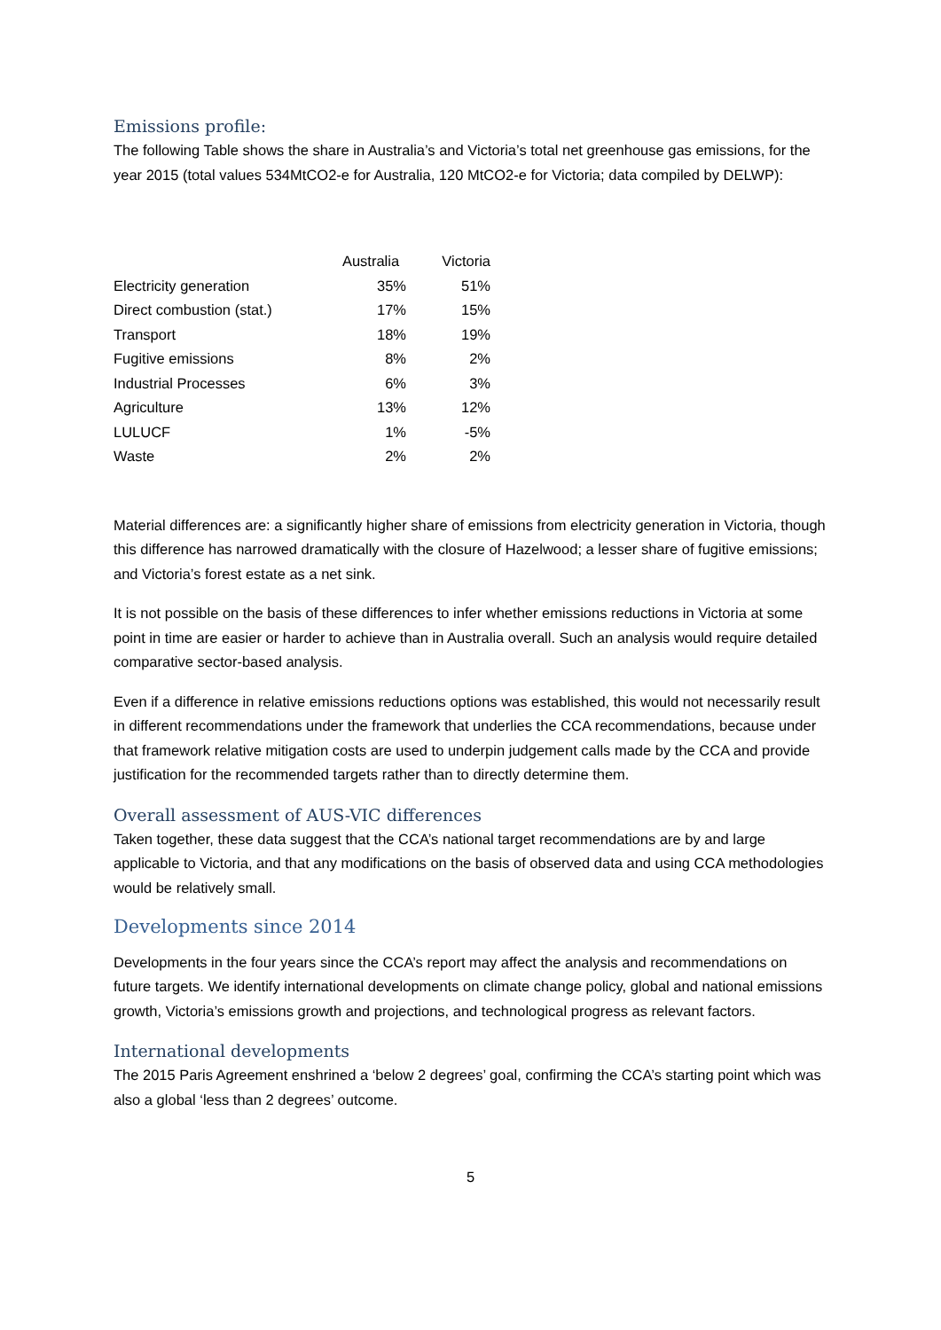Emissions profile:
The following Table shows the share in Australia’s and Victoria’s total net greenhouse gas emissions, for the year 2015 (total values 534MtCO2-e for Australia, 120 MtCO2-e for Victoria; data compiled by DELWP):
| | Australia | Victoria |
| --- | --- | --- |
| Electricity generation | 35% | 51% |
| Direct combustion (stat.) | 17% | 15% |
| Transport | 18% | 19% |
| Fugitive emissions | 8% | 2% |
| Industrial Processes | 6% | 3% |
| Agriculture | 13% | 12% |
| LULUCF | 1% | -5% |
| Waste | 2% | 2% |
Material differences are: a significantly higher share of emissions from electricity generation in Victoria, though this difference has narrowed dramatically with the closure of Hazelwood; a lesser share of fugitive emissions; and Victoria’s forest estate as a net sink.
It is not possible on the basis of these differences to infer whether emissions reductions in Victoria at some point in time are easier or harder to achieve than in Australia overall. Such an analysis would require detailed comparative sector-based analysis.
Even if a difference in relative emissions reductions options was established, this would not necessarily result in different recommendations under the framework that underlies the CCA recommendations, because under that framework relative mitigation costs are used to underpin judgement calls made by the CCA and provide justification for the recommended targets rather than to directly determine them.
Overall assessment of AUS-VIC differences
Taken together, these data suggest that the CCA’s national target recommendations are by and large applicable to Victoria, and that any modifications on the basis of observed data and using CCA methodologies would be relatively small.
Developments since 2014
Developments in the four years since the CCA’s report may affect the analysis and recommendations on future targets. We identify international developments on climate change policy, global and national emissions growth, Victoria’s emissions growth and projections, and technological progress as relevant factors.
International developments
The 2015 Paris Agreement enshrined a ‘below 2 degrees’ goal, confirming the CCA’s starting point which was also a global ‘less than 2 degrees’ outcome.
5